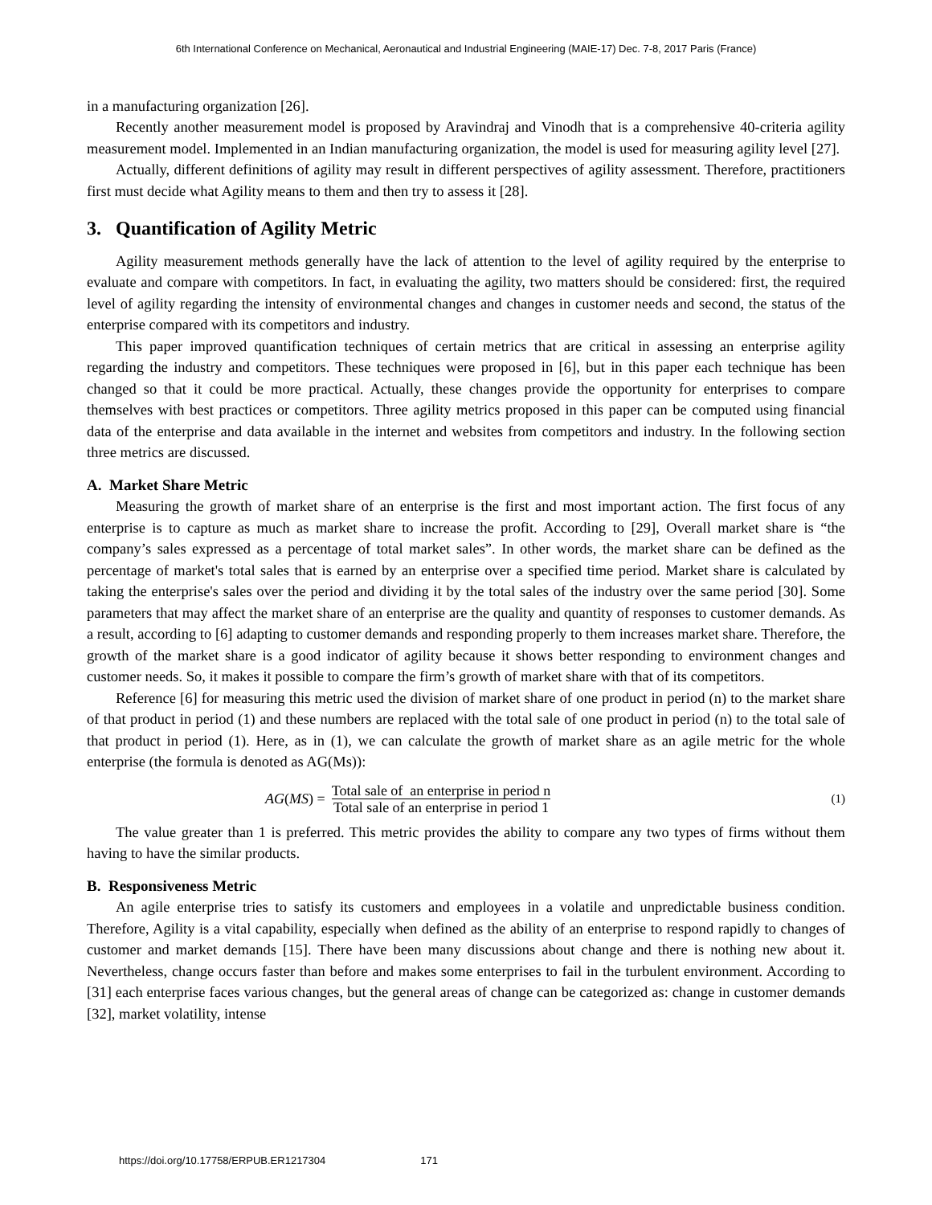6th International Conference on Mechanical, Aeronautical and Industrial Engineering (MAIE-17) Dec. 7-8, 2017 Paris (France)
in a manufacturing organization [26].
Recently another measurement model is proposed by Aravindraj and Vinodh that is a comprehensive 40-criteria agility measurement model. Implemented in an Indian manufacturing organization, the model is used for measuring agility level [27].
Actually, different definitions of agility may result in different perspectives of agility assessment. Therefore, practitioners first must decide what Agility means to them and then try to assess it [28].
3. Quantification of Agility Metric
Agility measurement methods generally have the lack of attention to the level of agility required by the enterprise to evaluate and compare with competitors. In fact, in evaluating the agility, two matters should be considered: first, the required level of agility regarding the intensity of environmental changes and changes in customer needs and second, the status of the enterprise compared with its competitors and industry.
This paper improved quantification techniques of certain metrics that are critical in assessing an enterprise agility regarding the industry and competitors. These techniques were proposed in [6], but in this paper each technique has been changed so that it could be more practical. Actually, these changes provide the opportunity for enterprises to compare themselves with best practices or competitors. Three agility metrics proposed in this paper can be computed using financial data of the enterprise and data available in the internet and websites from competitors and industry. In the following section three metrics are discussed.
A. Market Share Metric
Measuring the growth of market share of an enterprise is the first and most important action. The first focus of any enterprise is to capture as much as market share to increase the profit. According to [29], Overall market share is “the company’s sales expressed as a percentage of total market sales”. In other words, the market share can be defined as the percentage of market's total sales that is earned by an enterprise over a specified time period. Market share is calculated by taking the enterprise's sales over the period and dividing it by the total sales of the industry over the same period [30]. Some parameters that may affect the market share of an enterprise are the quality and quantity of responses to customer demands. As a result, according to [6] adapting to customer demands and responding properly to them increases market share. Therefore, the growth of the market share is a good indicator of agility because it shows better responding to environment changes and customer needs. So, it makes it possible to compare the firm’s growth of market share with that of its competitors.
Reference [6] for measuring this metric used the division of market share of one product in period (n) to the market share of that product in period (1) and these numbers are replaced with the total sale of one product in period (n) to the total sale of that product in period (1). Here, as in (1), we can calculate the growth of market share as an agile metric for the whole enterprise (the formula is denoted as AG(Ms)):
AG (MS) = Total sale of an enterprise in period n Total sale of an enterprise in period 1
(1)
The value greater than 1 is preferred. This metric provides the ability to compare any two types of firms without them having to have the similar products.
B. Responsiveness Metric
An agile enterprise tries to satisfy its customers and employees in a volatile and unpredictable business condition. Therefore, Agility is a vital capability, especially when defined as the ability of an enterprise to respond rapidly to changes of customer and market demands [15]. There have been many discussions about change and there is nothing new about it. Nevertheless, change occurs faster than before and makes some enterprises to fail in the turbulent environment. According to [31] each enterprise faces various changes, but the general areas of change can be categorized as: change in customer demands [32], market volatility, intense
https://doi.org/10.17758/ERPUB.ER1217304 171